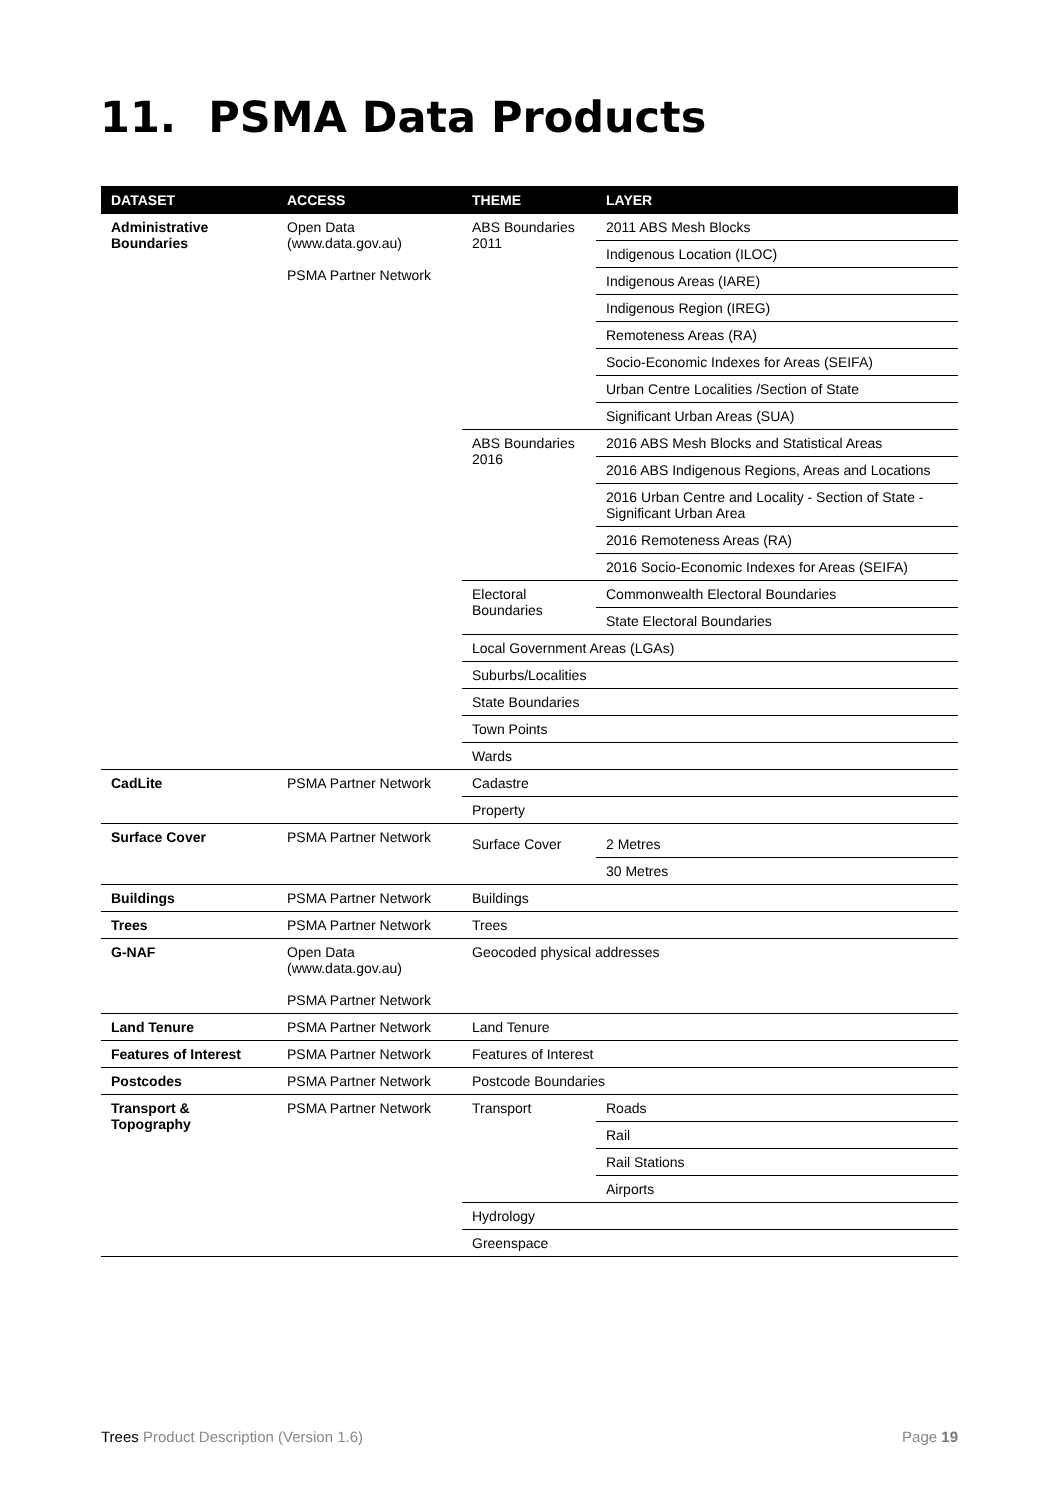11. PSMA Data Products
| DATASET | ACCESS | THEME | LAYER |
| --- | --- | --- | --- |
| Administrative Boundaries | Open Data ( www.data.gov.au ) PSMA Partner Network | ABS Boundaries 2011 | 2011 ABS Mesh Blocks |
| | | | Indigenous Location (ILOC) |
| | | | Indigenous Areas (IARE) |
| | | | Indigenous Region (IREG) |
| | | | Remoteness Areas (RA) |
| | | | Socio-Economic Indexes for Areas (SEIFA) |
| | | | Urban Centre Localities /Section of State |
| | | | Significant Urban Areas (SUA) |
| | | ABS Boundaries 2016 | 2016 ABS Mesh Blocks and Statistical Areas |
| | | | 2016 ABS Indigenous Regions, Areas and Locations |
| | | | 2016 Urban Centre and Locality - Section of State - Significant Urban Area |
| | | | 2016 Remoteness Areas (RA) |
| | | | 2016 Socio-Economic Indexes for Areas (SEIFA) |
| | | Electoral Boundaries | Commonwealth Electoral Boundaries |
| | | | State Electoral Boundaries |
| | | Local Government Areas (LGAs) | |
| | | Suburbs/Localities | |
| | | State Boundaries | |
| | | Town Points | |
| | | Wards | |
| CadLite | PSMA Partner Network | Cadastre | |
| | | Property | |
| Surface Cover | PSMA Partner Network | Surface Cover | 2 Metres |
| | | | 30 Metres |
| Buildings | PSMA Partner Network | Buildings | |
| Trees | PSMA Partner Network | Trees | |
| G-NAF | Open Data ( www.data.gov.au ) PSMA Partner Network | Geocoded physical addresses | |
| Land Tenure | PSMA Partner Network | Land Tenure | |
| Features of Interest | PSMA Partner Network | Features of Interest | |
| Postcodes | PSMA Partner Network | Postcode Boundaries | |
| Transport & Topography | PSMA Partner Network | Transport | Roads |
| | | | Rail |
| | | | Rail Stations |
| | | | Airports |
| | | Hydrology | |
| | | Greenspace | |
Trees Product Description (Version 1.6)
Page 19